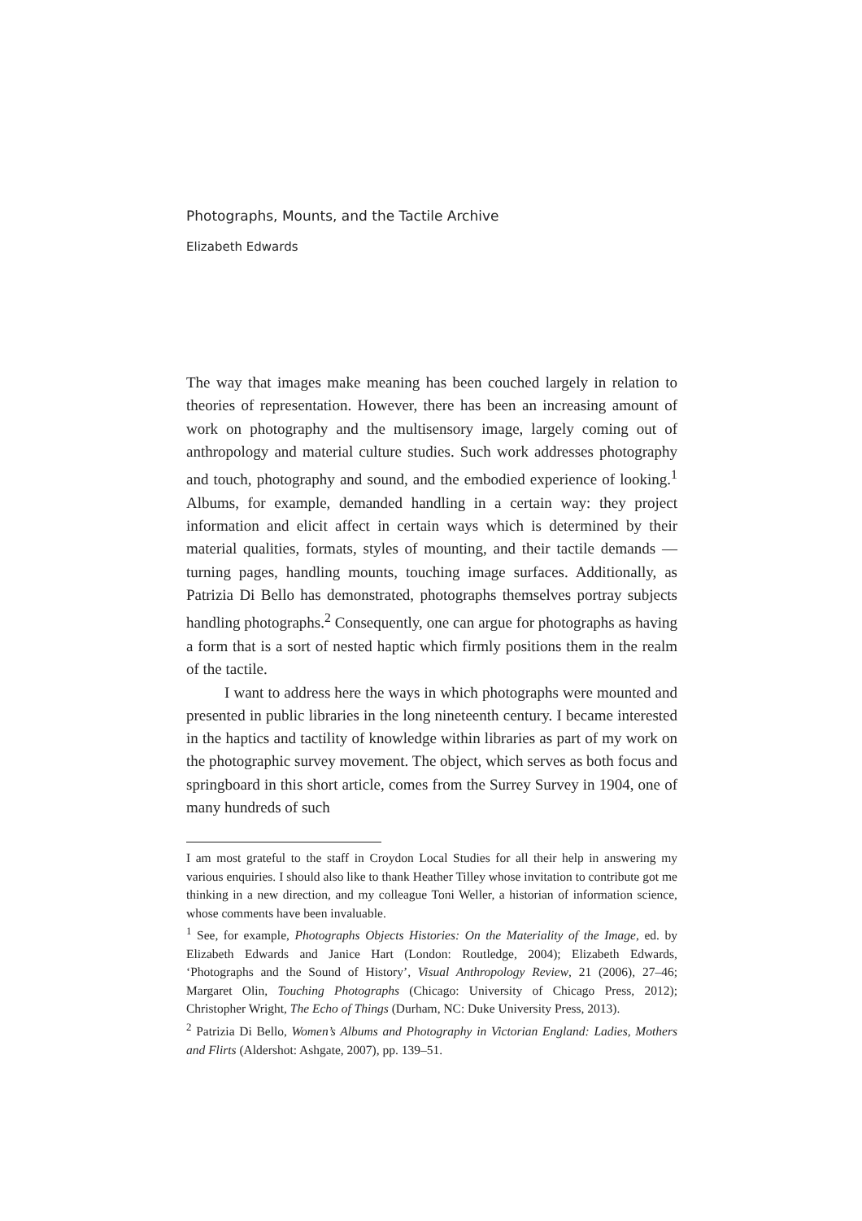Photographs, Mounts, and the Tactile Archive
Elizabeth Edwards
The way that images make meaning has been couched largely in relation to theories of representation. However, there has been an increasing amount of work on photography and the multisensory image, largely coming out of anthropology and material culture studies. Such work addresses photography and touch, photography and sound, and the embodied experience of looking.<sup>1</sup> Albums, for example, demanded handling in a certain way: they project information and elicit affect in certain ways which is determined by their material qualities, formats, styles of mounting, and their tactile demands — turning pages, handling mounts, touching image surfaces. Additionally, as Patrizia Di Bello has demonstrated, photographs themselves portray subjects handling photographs.<sup>2</sup> Consequently, one can argue for photographs as having a form that is a sort of nested haptic which firmly positions them in the realm of the tactile.
I want to address here the ways in which photographs were mounted and presented in public libraries in the long nineteenth century. I became interested in the haptics and tactility of knowledge within libraries as part of my work on the photographic survey movement. The object, which serves as both focus and springboard in this short article, comes from the Surrey Survey in 1904, one of many hundreds of such
I am most grateful to the staff in Croydon Local Studies for all their help in answering my various enquiries. I should also like to thank Heather Tilley whose invitation to contribute got me thinking in a new direction, and my colleague Toni Weller, a historian of information science, whose comments have been invaluable.
<sup>1</sup> See, for example, Photographs Objects Histories: On the Materiality of the Image, ed. by Elizabeth Edwards and Janice Hart (London: Routledge, 2004); Elizabeth Edwards, ‘Photographs and the Sound of History’, Visual Anthropology Review, 21 (2006), 27–46; Margaret Olin, Touching Photographs (Chicago: University of Chicago Press, 2012); Christopher Wright, The Echo of Things (Durham, NC: Duke University Press, 2013).
<sup>2</sup> Patrizia Di Bello, Women’s Albums and Photography in Victorian England: Ladies, Mothers and Flirts (Aldershot: Ashgate, 2007), pp. 139–51.